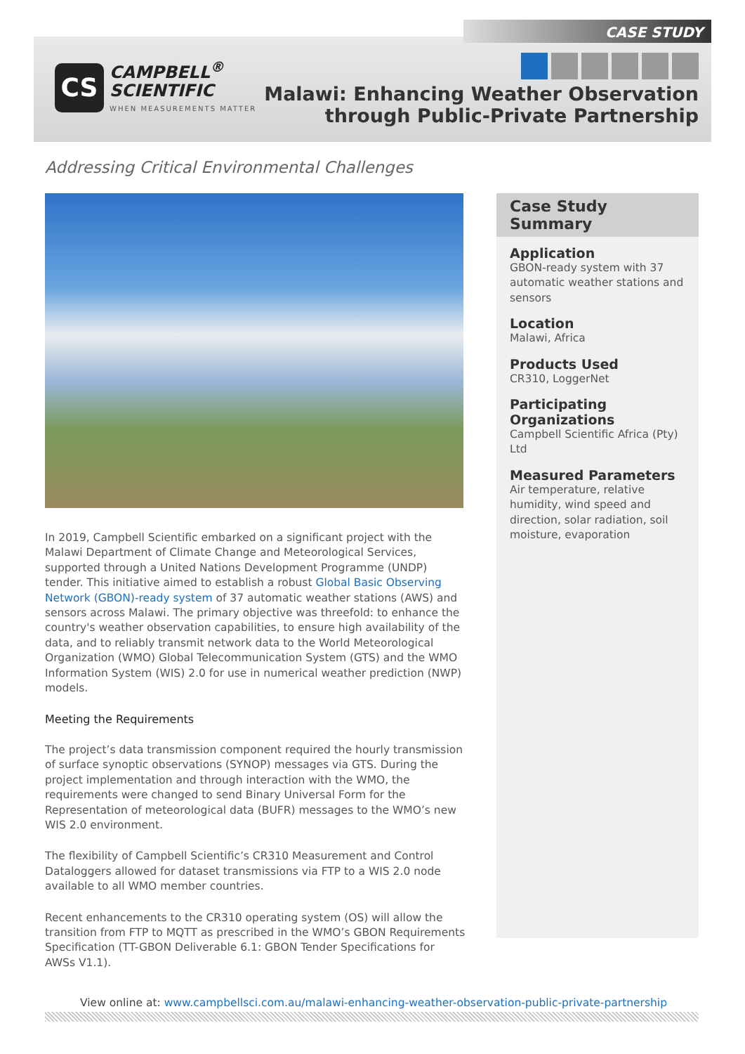CASE STUDY
CS
CAMPBELL<sup>®</sup>
SCIENTIFIC
WHEN MEASUREMENTS MATTER
Malawi: Enhancing Weather Observation
through Public-Private Partnership
Addressing Critical Environmental Challenges
In 2019, Campbell Scientific embarked on a significant project with the Malawi Department of Climate Change and Meteorological Services, supported through a United Nations Development Programme (UNDP) tender. This initiative aimed to establish a robust Global Basic Observing Network (GBON)-ready system of 37 automatic weather stations (AWS) and sensors across Malawi. The primary objective was threefold: to enhance the country's weather observation capabilities, to ensure high availability of the data, and to reliably transmit network data to the World Meteorological Organization (WMO) Global Telecommunication System (GTS) and the WMO Information System (WIS) 2.0 for use in numerical weather prediction (NWP) models.
Meeting the Requirements
The project’s data transmission component required the hourly transmission of surface synoptic observations (SYNOP) messages via GTS. During the project implementation and through interaction with the WMO, the requirements were changed to send Binary Universal Form for the Representation of meteorological data (BUFR) messages to the WMO’s new WIS 2.0 environment.
The flexibility of Campbell Scientific’s CR310 Measurement and Control Dataloggers allowed for dataset transmissions via FTP to a WIS 2.0 node available to all WMO member countries.
Recent enhancements to the CR310 operating system (OS) will allow the transition from FTP to MQTT as prescribed in the WMO’s GBON Requirements Specification (TT-GBON Deliverable 6.1: GBON Tender Specifications for AWSs V1.1).
Case Study Summary
Application
GBON-ready system with 37 automatic weather stations and sensors
Location
Malawi, Africa
Products Used
CR310, LoggerNet
Participating Organizations
Campbell Scientific Africa (Pty) Ltd
Measured Parameters
Air temperature, relative humidity, wind speed and direction, solar radiation, soil moisture, evaporation
View online at: www.campbellsci.com.au/malawi-enhancing-weather-observation-public-private-partnership